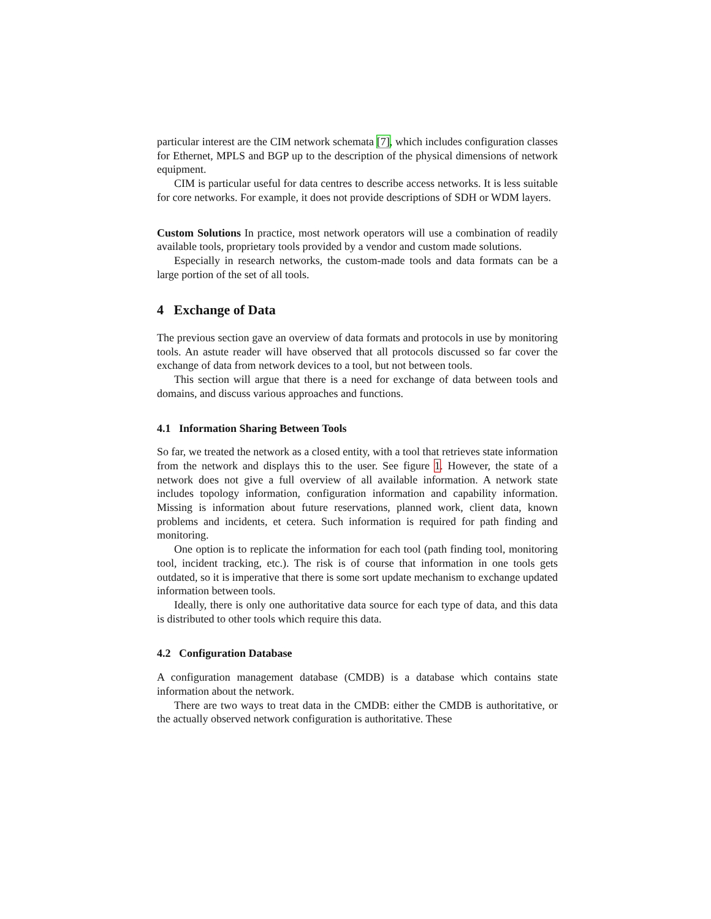particular interest are the CIM network schemata [7], which includes configuration classes for Ethernet, MPLS and BGP up to the description of the physical dimensions of network equipment.
CIM is particular useful for data centres to describe access networks. It is less suitable for core networks. For example, it does not provide descriptions of SDH or WDM layers.
Custom Solutions In practice, most network operators will use a combination of readily available tools, proprietary tools provided by a vendor and custom made solutions.
Especially in research networks, the custom-made tools and data formats can be a large portion of the set of all tools.
4 Exchange of Data
The previous section gave an overview of data formats and protocols in use by monitoring tools. An astute reader will have observed that all protocols discussed so far cover the exchange of data from network devices to a tool, but not between tools.
This section will argue that there is a need for exchange of data between tools and domains, and discuss various approaches and functions.
4.1 Information Sharing Between Tools
So far, we treated the network as a closed entity, with a tool that retrieves state information from the network and displays this to the user. See figure 1. However, the state of a network does not give a full overview of all available information. A network state includes topology information, configuration information and capability information. Missing is information about future reservations, planned work, client data, known problems and incidents, et cetera. Such information is required for path finding and monitoring.
One option is to replicate the information for each tool (path finding tool, monitoring tool, incident tracking, etc.). The risk is of course that information in one tools gets outdated, so it is imperative that there is some sort update mechanism to exchange updated information between tools.
Ideally, there is only one authoritative data source for each type of data, and this data is distributed to other tools which require this data.
4.2 Configuration Database
A configuration management database (CMDB) is a database which contains state information about the network.
There are two ways to treat data in the CMDB: either the CMDB is authoritative, or the actually observed network configuration is authoritative. These